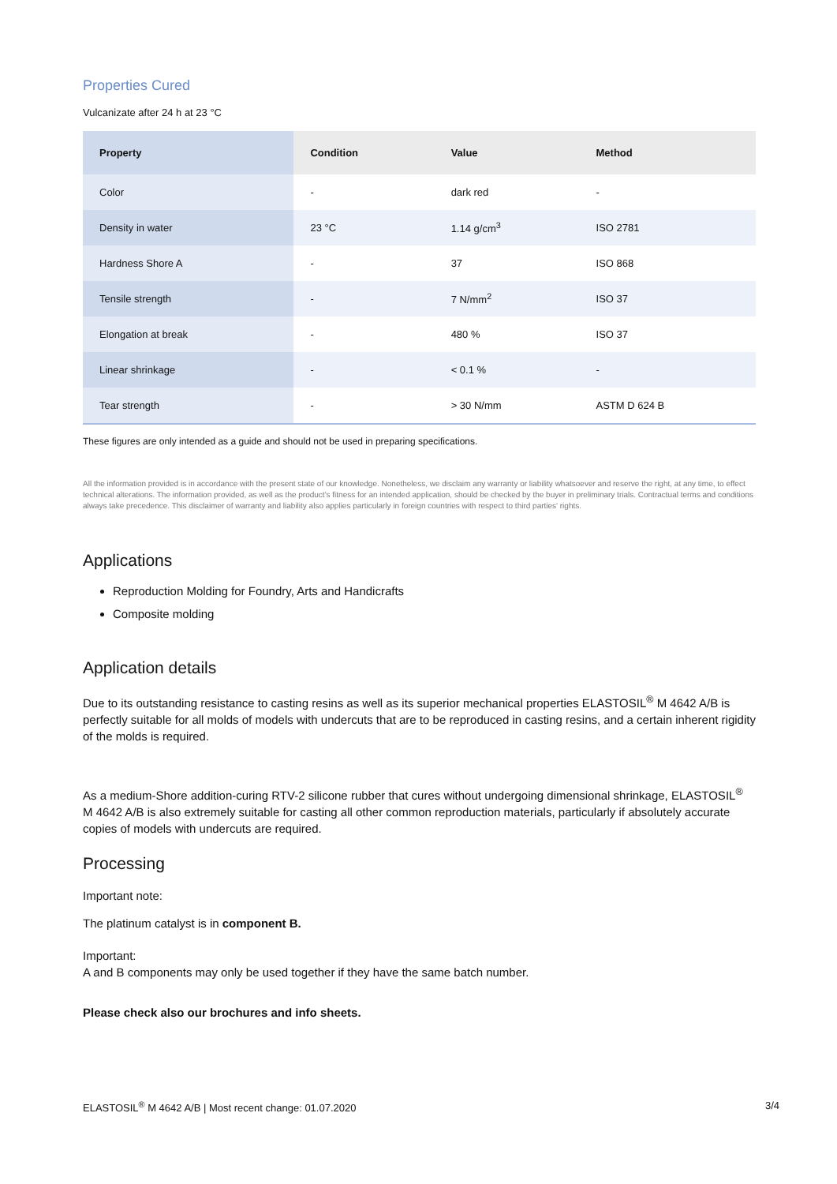Properties Cured
Vulcanizate after 24 h at 23 °C
| Property | Condition | Value | Method |
| --- | --- | --- | --- |
| Color | - | dark red | - |
| Density in water | 23 °C | 1.14 g/cm<sup>3</sup> | ISO 2781 |
| Hardness Shore A | - | 37 | ISO 868 |
| Tensile strength | - | 7 N/mm<sup>2</sup> | ISO 37 |
| Elongation at break | - | 480 % | ISO 37 |
| Linear shrinkage | - | < 0.1 % | - |
| Tear strength | - | > 30 N/mm | ASTM D 624 B |
These figures are only intended as a guide and should not be used in preparing specifications.
All the information provided is in accordance with the present state of our knowledge. Nonetheless, we disclaim any warranty or liability whatsoever and reserve the right, at any time, to effect technical alterations. The information provided, as well as the product's fitness for an intended application, should be checked by the buyer in preliminary trials. Contractual terms and conditions always take precedence. This disclaimer of warranty and liability also applies particularly in foreign countries with respect to third parties' rights.
Applications
Reproduction Molding for Foundry, Arts and Handicrafts
Composite molding
Application details
Due to its outstanding resistance to casting resins as well as its superior mechanical properties ELASTOSIL<sup>®</sup> M 4642 A/B is perfectly suitable for all molds of models with undercuts that are to be reproduced in casting resins, and a certain inherent rigidity of the molds is required.
As a medium-Shore addition-curing RTV-2 silicone rubber that cures without undergoing dimensional shrinkage, ELASTOSIL<sup>®</sup> M 4642 A/B is also extremely suitable for casting all other common reproduction materials, particularly if absolutely accurate copies of models with undercuts are required.
Processing
Important note:
The platinum catalyst is in component B.
Important:
A and B components may only be used together if they have the same batch number.
Please check also our brochures and info sheets.
ELASTOSIL<sup>®</sup> M 4642 A/B | Most recent change: 01.07.2020 3/4